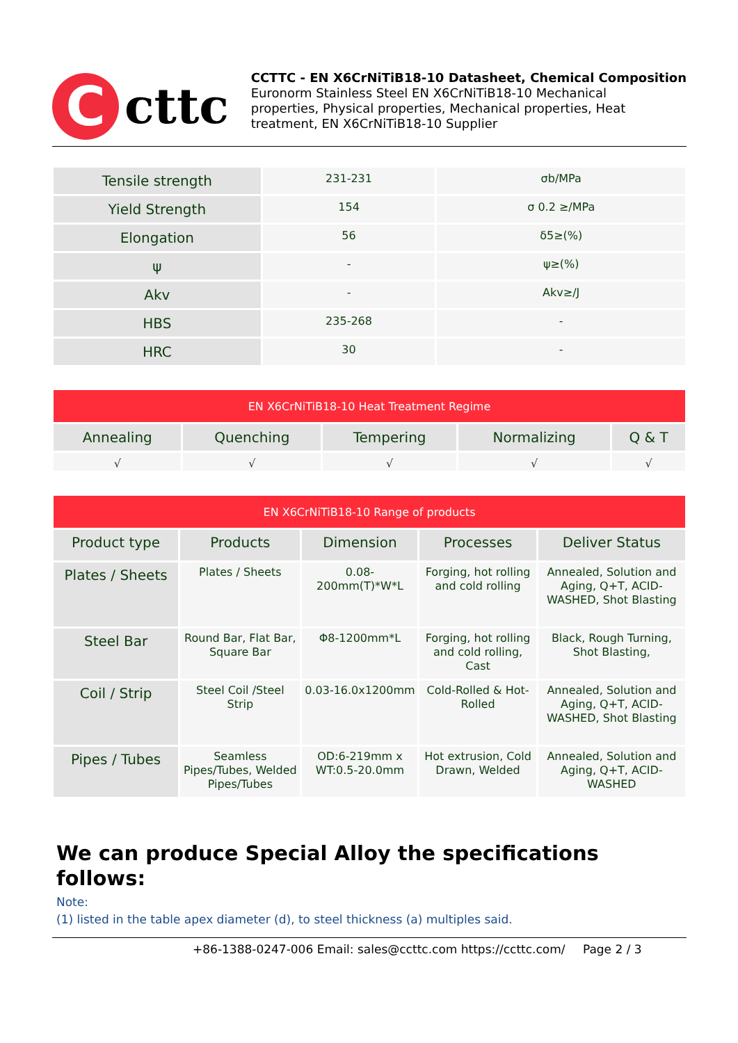C
cttc
CCTTC - EN X6CrNiTiB18-10 Datasheet, Chemical Composition
Euronorm Stainless Steel EN X6CrNiTiB18-10 Mechanical
properties, Physical properties, Mechanical properties, Heat
treatment, EN X6CrNiTiB18-10 Supplier
| Tensile strength | 231-231 | σb/MPa |
| Yield Strength | 154 | σ 0.2 ≥/MPa |
| Elongation | 56 | δ5≥(%) |
| ψ | - | ψ≥(%) |
| Akv | - | Akv≥/J |
| HBS | 235-268 | - |
| HRC | 30 | - |
| EN X6CrNiTiB18-10 Heat Treatment Regime | | | | |
| --- | --- | --- | --- | --- |
| Annealing | Quenching | Tempering | Normalizing | Q & T |
| √ | √ | √ | √ | √ |
| EN X6CrNiTiB18-10 Range of products | | | | |
| --- | --- | --- | --- | --- |
| Product type | Products | Dimension | Processes | Deliver Status |
| Plates / Sheets | Plates / Sheets | 0.08-200mm(T)*W*L | Forging, hot rolling and cold rolling | Annealed, Solution and Aging, Q+T, ACID-WASHED, Shot Blasting |
| Steel Bar | Round Bar, Flat Bar, Square Bar | Φ8-1200mm*L | Forging, hot rolling and cold rolling, Cast | Black, Rough Turning, Shot Blasting, |
| Coil / Strip | Steel Coil /Steel Strip | 0.03-16.0x1200mm | Cold-Rolled & Hot-Rolled | Annealed, Solution and Aging, Q+T, ACID-WASHED, Shot Blasting |
| Pipes / Tubes | Seamless Pipes/Tubes, Welded Pipes/Tubes | OD:6-219mm x WT:0.5-20.0mm | Hot extrusion, Cold Drawn, Welded | Annealed, Solution and Aging, Q+T, ACID-WASHED |
We can produce Special Alloy the specifications follows:
Note:
(1) listed in the table apex diameter (d), to steel thickness (a) multiples said.
+86-1388-0247-006 Email: sales@ccttc.com https://ccttc.com/ Page 2 / 3